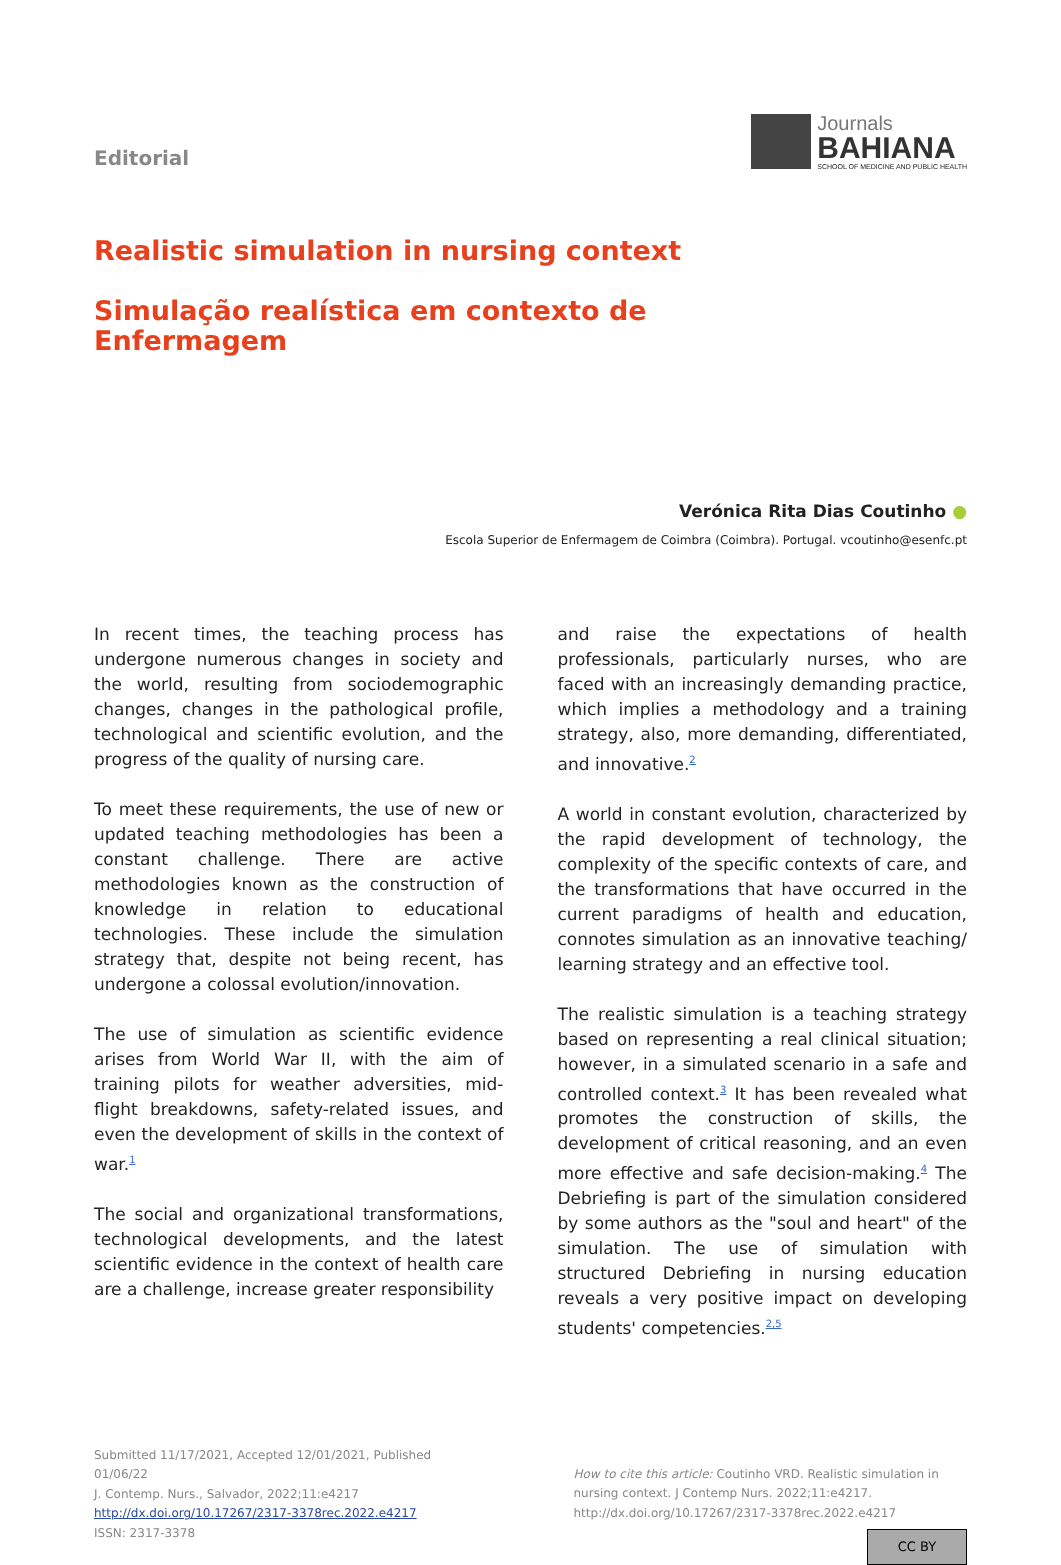Editorial
Journals
BAHIANA
SCHOOL OF MEDICINE AND PUBLIC HEALTH
Realistic simulation in nursing context
Simulação realística em contexto de
Enfermagem
Verónica Rita Dias Coutinho ●
Escola Superior de Enfermagem de Coimbra (Coimbra). Portugal. vcoutinho@esenfc.pt
In recent times, the teaching process has undergone numerous changes in society and the world, resulting from sociodemographic changes, changes in the pathological profile, technological and scientific evolution, and the progress of the quality of nursing care.
To meet these requirements, the use of new or updated teaching methodologies has been a constant challenge. There are active methodologies known as the construction of knowledge in relation to educational technologies. These include the simulation strategy that, despite not being recent, has undergone a colossal evolution/innovation.
The use of simulation as scientific evidence arises from World War II, with the aim of training pilots for weather adversities, mid-flight breakdowns, safety-related issues, and even the development of skills in the context of war.<sup>1</sup>
The social and organizational transformations, technological developments, and the latest scientific evidence in the context of health care are a challenge, increase greater responsibility
and raise the expectations of health professionals, particularly nurses, who are faced with an increasingly demanding practice, which implies a methodology and a training strategy, also, more demanding, differentiated, and innovative.<sup>2</sup>
A world in constant evolution, characterized by the rapid development of technology, the complexity of the specific contexts of care, and the transformations that have occurred in the current paradigms of health and education, connotes simulation as an innovative teaching/ learning strategy and an effective tool.
The realistic simulation is a teaching strategy based on representing a real clinical situation; however, in a simulated scenario in a safe and controlled context.<sup>3</sup> It has been revealed what promotes the construction of skills, the development of critical reasoning, and an even more effective and safe decision-making.<sup>4</sup> The Debriefing is part of the simulation considered by some authors as the "soul and heart" of the simulation. The use of simulation with structured Debriefing in nursing education reveals a very positive impact on developing students' competencies.<sup>2,5</sup>
Submitted 11/17/2021, Accepted 12/01/2021, Published 01/06/22
J. Contemp. Nurs., Salvador, 2022;11:e4217
http://dx.doi.org/10.17267/2317-3378rec.2022.e4217
ISSN: 2317-3378
How to cite this article: Coutinho VRD. Realistic simulation in nursing context. J Contemp Nurs. 2022;11:e4217. http://dx.doi.org/10.17267/2317-3378rec.2022.e4217
CC BY